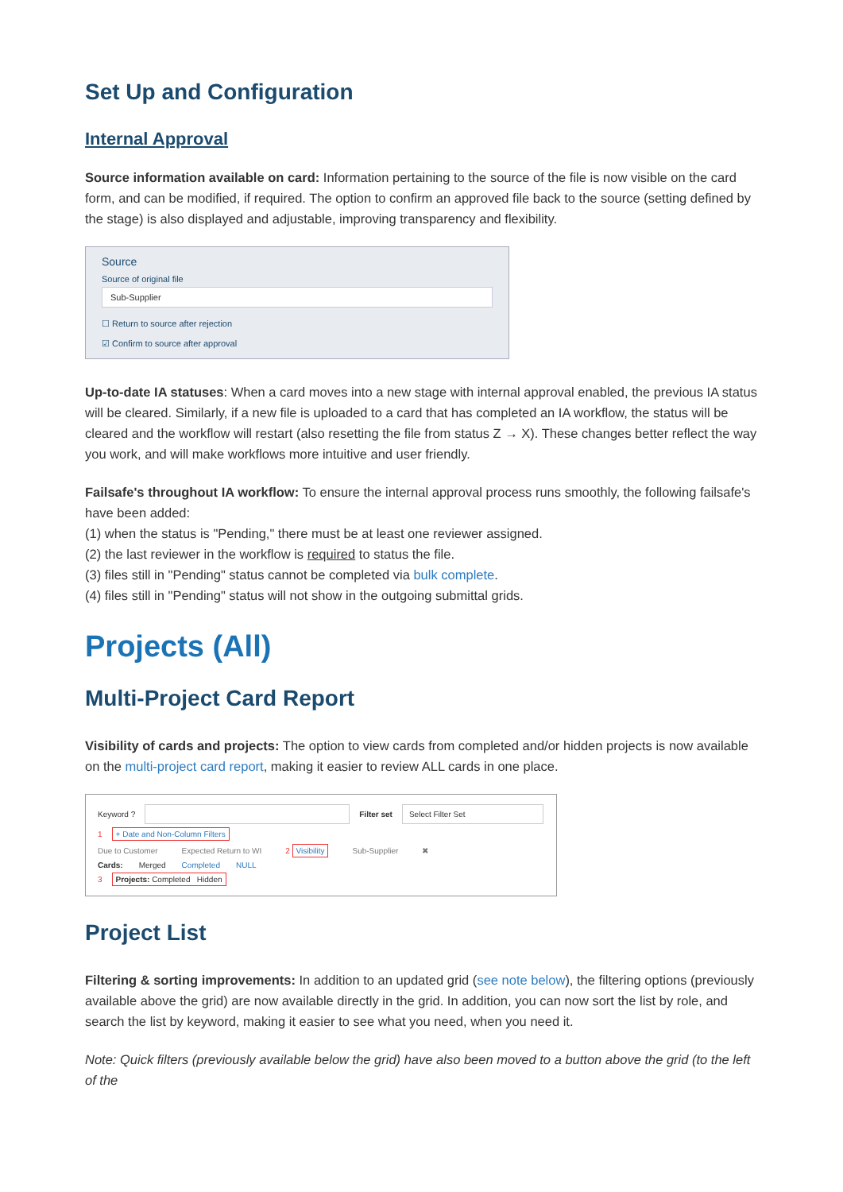Set Up and Configuration
Internal Approval
Source information available on card: Information pertaining to the source of the file is now visible on the card form, and can be modified, if required. The option to confirm an approved file back to the source (setting defined by the stage) is also displayed and adjustable, improving transparency and flexibility.
Source
Source of original file
Sub-Supplier
☐ Return to source after rejection
☑ Confirm to source after approval
Up-to-date IA statuses: When a card moves into a new stage with internal approval enabled, the previous IA status will be cleared. Similarly, if a new file is uploaded to a card that has completed an IA workflow, the status will be cleared and the workflow will restart (also resetting the file from status Z → X). These changes better reflect the way you work, and will make workflows more intuitive and user friendly.
Failsafe's throughout IA workflow: To ensure the internal approval process runs smoothly, the following failsafe's have been added:
(1) when the status is "Pending," there must be at least one reviewer assigned.
(2) the last reviewer in the workflow is required to status the file.
(3) files still in "Pending" status cannot be completed via bulk complete.
(4) files still in "Pending" status will not show in the outgoing submittal grids.
Projects (All)
Multi-Project Card Report
Visibility of cards and projects: The option to view cards from completed and/or hidden projects is now available on the multi-project card report, making it easier to review ALL cards in one place.
Keyword ? Filter set Select Filter Set
1 + Date and Non-Column Filters
Due to Customer Expected Return to WI 2 Visibility Sub-Supplier ✖
Cards: Merged Completed NULL
3 Projects: Completed Hidden
Project List
Filtering & sorting improvements: In addition to an updated grid (see note below), the filtering options (previously available above the grid) are now available directly in the grid. In addition, you can now sort the list by role, and search the list by keyword, making it easier to see what you need, when you need it.
Note: Quick filters (previously available below the grid) have also been moved to a button above the grid (to the left of the